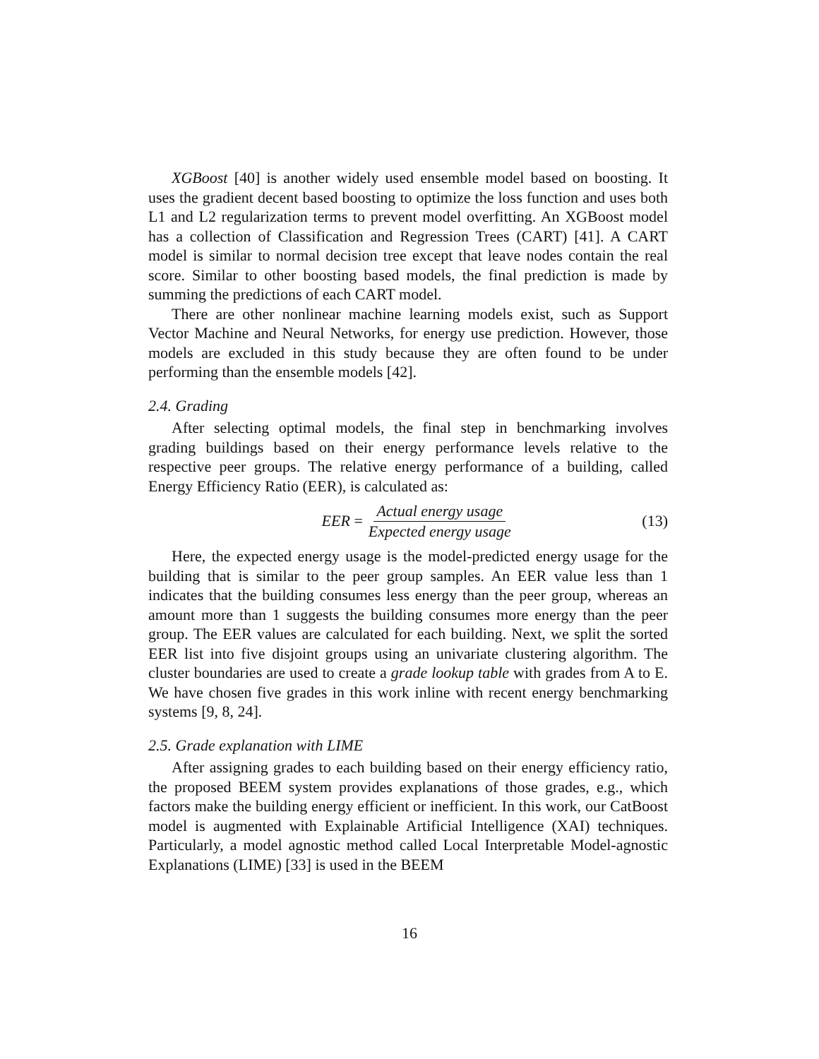XGBoost [40] is another widely used ensemble model based on boosting. It uses the gradient decent based boosting to optimize the loss function and uses both L1 and L2 regularization terms to prevent model overfitting. An XGBoost model has a collection of Classification and Regression Trees (CART) [41]. A CART model is similar to normal decision tree except that leave nodes contain the real score. Similar to other boosting based models, the final prediction is made by summing the predictions of each CART model.
There are other nonlinear machine learning models exist, such as Support Vector Machine and Neural Networks, for energy use prediction. However, those models are excluded in this study because they are often found to be under performing than the ensemble models [42].
2.4. Grading
After selecting optimal models, the final step in benchmarking involves grading buildings based on their energy performance levels relative to the respective peer groups. The relative energy performance of a building, called Energy Efficiency Ratio (EER), is calculated as:
EER = Actual energy usage Expected energy usage
(13)
Here, the expected energy usage is the model-predicted energy usage for the building that is similar to the peer group samples. An EER value less than 1 indicates that the building consumes less energy than the peer group, whereas an amount more than 1 suggests the building consumes more energy than the peer group. The EER values are calculated for each building. Next, we split the sorted EER list into five disjoint groups using an univariate clustering algorithm. The cluster boundaries are used to create a grade lookup table with grades from A to E. We have chosen five grades in this work inline with recent energy benchmarking systems [9, 8, 24].
2.5. Grade explanation with LIME
After assigning grades to each building based on their energy efficiency ratio, the proposed BEEM system provides explanations of those grades, e.g., which factors make the building energy efficient or inefficient. In this work, our CatBoost model is augmented with Explainable Artificial Intelligence (XAI) techniques. Particularly, a model agnostic method called Local Interpretable Model-agnostic Explanations (LIME) [33] is used in the BEEM
16